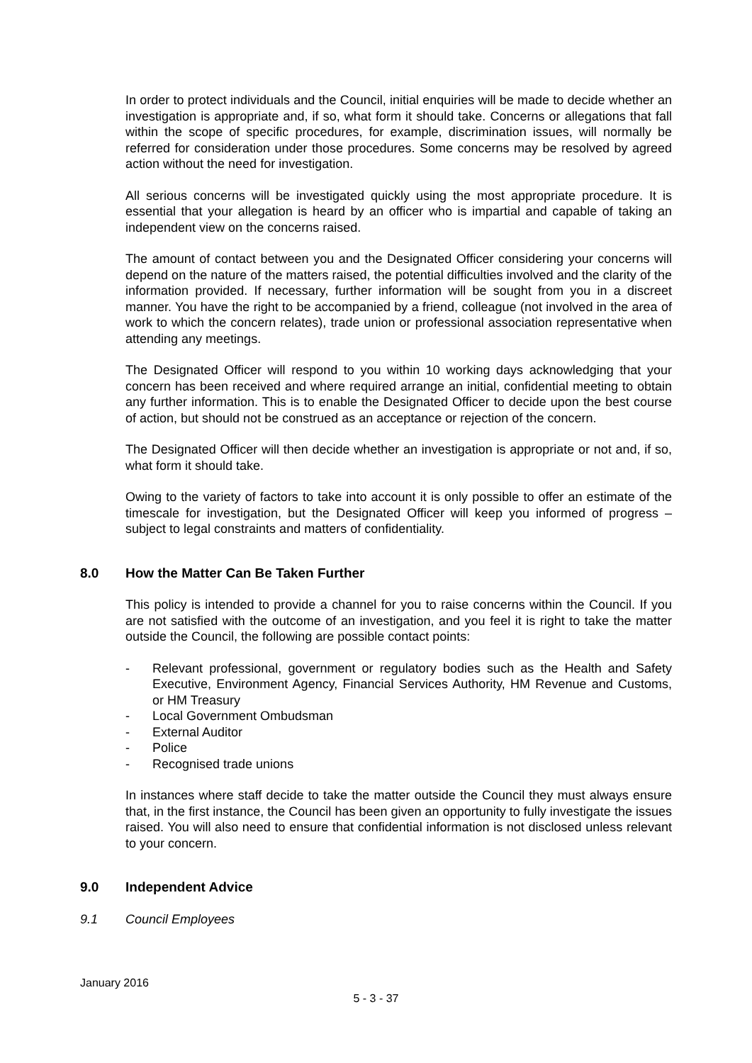In order to protect individuals and the Council, initial enquiries will be made to decide whether an investigation is appropriate and, if so, what form it should take. Concerns or allegations that fall within the scope of specific procedures, for example, discrimination issues, will normally be referred for consideration under those procedures. Some concerns may be resolved by agreed action without the need for investigation.
All serious concerns will be investigated quickly using the most appropriate procedure. It is essential that your allegation is heard by an officer who is impartial and capable of taking an independent view on the concerns raised.
The amount of contact between you and the Designated Officer considering your concerns will depend on the nature of the matters raised, the potential difficulties involved and the clarity of the information provided. If necessary, further information will be sought from you in a discreet manner. You have the right to be accompanied by a friend, colleague (not involved in the area of work to which the concern relates), trade union or professional association representative when attending any meetings.
The Designated Officer will respond to you within 10 working days acknowledging that your concern has been received and where required arrange an initial, confidential meeting to obtain any further information. This is to enable the Designated Officer to decide upon the best course of action, but should not be construed as an acceptance or rejection of the concern.
The Designated Officer will then decide whether an investigation is appropriate or not and, if so, what form it should take.
Owing to the variety of factors to take into account it is only possible to offer an estimate of the timescale for investigation, but the Designated Officer will keep you informed of progress – subject to legal constraints and matters of confidentiality.
8.0 How the Matter Can Be Taken Further
This policy is intended to provide a channel for you to raise concerns within the Council. If you are not satisfied with the outcome of an investigation, and you feel it is right to take the matter outside the Council, the following are possible contact points:
- Relevant professional, government or regulatory bodies such as the Health and Safety Executive, Environment Agency, Financial Services Authority, HM Revenue and Customs, or HM Treasury
- Local Government Ombudsman
- External Auditor
- Police
- Recognised trade unions
In instances where staff decide to take the matter outside the Council they must always ensure that, in the first instance, the Council has been given an opportunity to fully investigate the issues raised. You will also need to ensure that confidential information is not disclosed unless relevant to your concern.
9.0 Independent Advice
9.1 Council Employees
January 2016
5 - 3 - 37